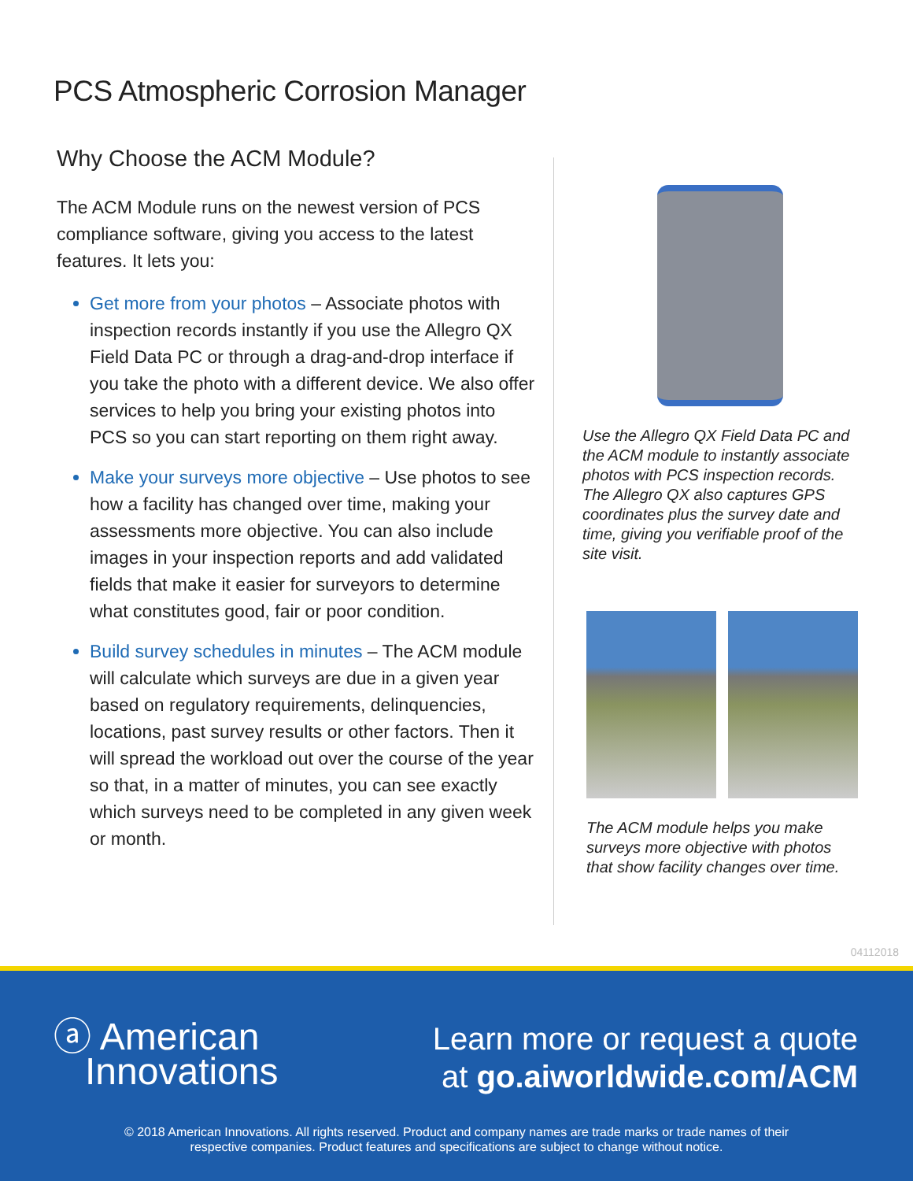PCS Atmospheric Corrosion Manager
Why Choose the ACM Module?
The ACM Module runs on the newest version of PCS compliance software, giving you access to the latest features. It lets you:
Get more from your photos – Associate photos with inspection records instantly if you use the Allegro QX Field Data PC or through a drag-and-drop interface if you take the photo with a different device. We also offer services to help you bring your existing photos into PCS so you can start reporting on them right away.
Make your surveys more objective – Use photos to see how a facility has changed over time, making your assessments more objective. You can also include images in your inspection reports and add validated fields that make it easier for surveyors to determine what constitutes good, fair or poor condition.
Build survey schedules in minutes – The ACM module will calculate which surveys are due in a given year based on regulatory requirements, delinquencies, locations, past survey results or other factors. Then it will spread the workload out over the course of the year so that, in a matter of minutes, you can see exactly which surveys need to be completed in any given week or month.
Use the Allegro QX Field Data PC and the ACM module to instantly associate photos with PCS inspection records. The Allegro QX also captures GPS coordinates plus the survey date and time, giving you verifiable proof of the site visit.
The ACM module helps you make surveys more objective with photos that show facility changes over time.
04112018
ⓐ American
Innovations
Learn more or request a quote
at go.aiworldwide.com/ACM
© 2018 American Innovations. All rights reserved. Product and company names are trade marks or trade names of their
respective companies. Product features and specifications are subject to change without notice.